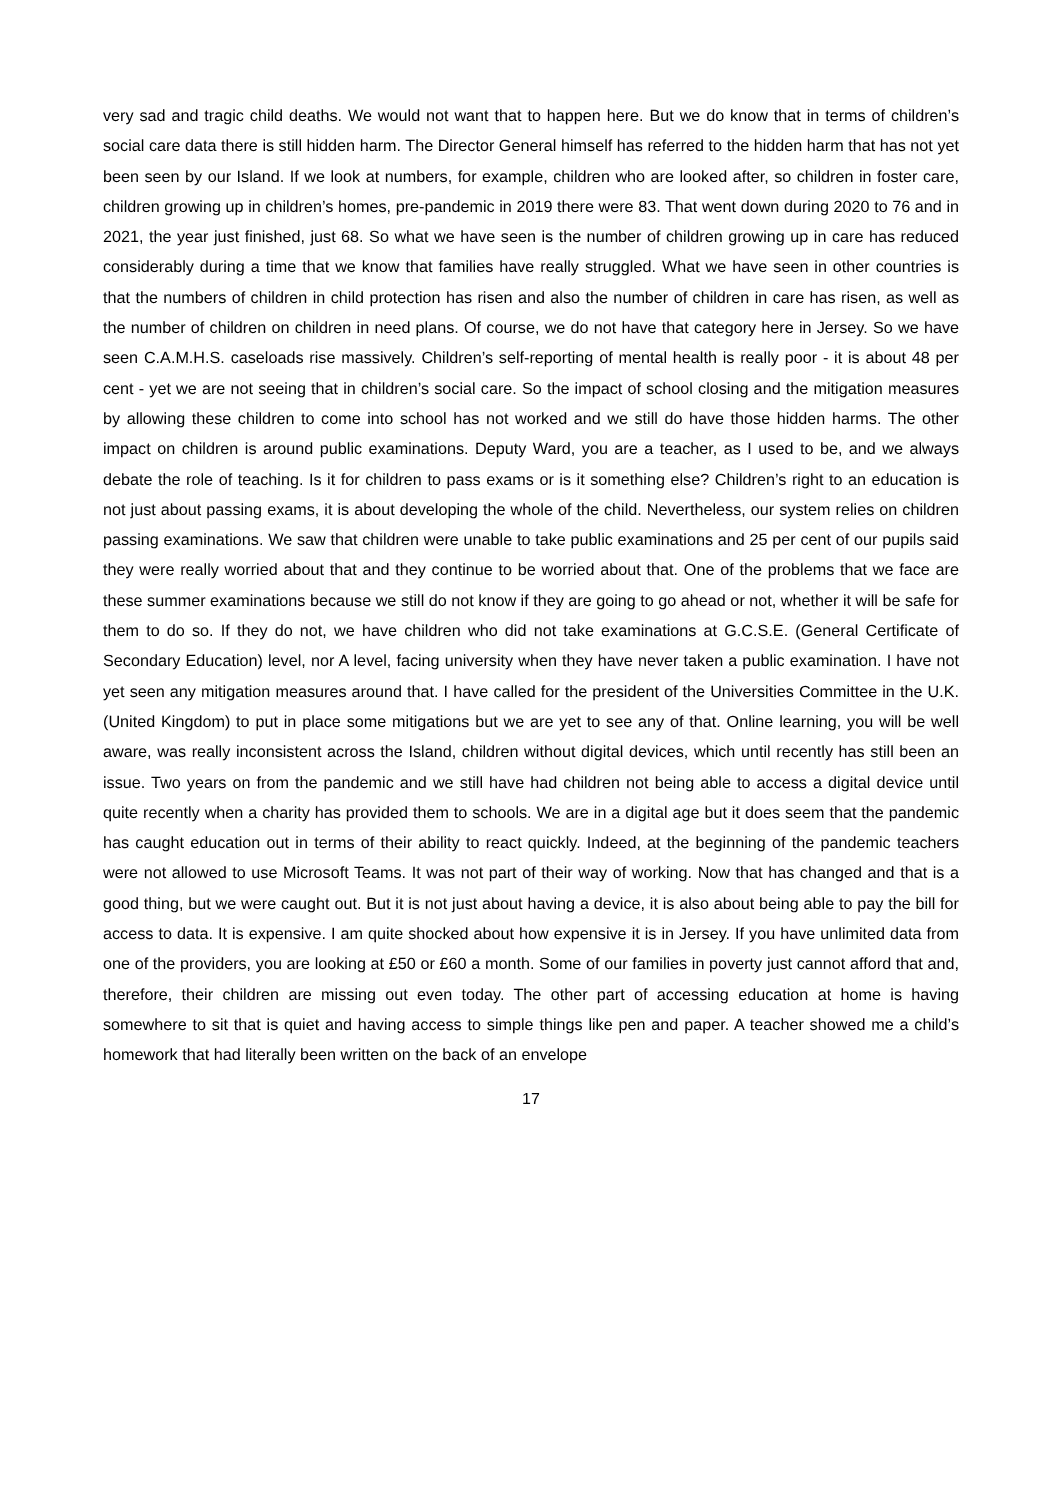very sad and tragic child deaths. We would not want that to happen here. But we do know that in terms of children’s social care data there is still hidden harm. The Director General himself has referred to the hidden harm that has not yet been seen by our Island. If we look at numbers, for example, children who are looked after, so children in foster care, children growing up in children’s homes, pre-pandemic in 2019 there were 83. That went down during 2020 to 76 and in 2021, the year just finished, just 68. So what we have seen is the number of children growing up in care has reduced considerably during a time that we know that families have really struggled. What we have seen in other countries is that the numbers of children in child protection has risen and also the number of children in care has risen, as well as the number of children on children in need plans. Of course, we do not have that category here in Jersey. So we have seen C.A.M.H.S. caseloads rise massively. Children’s self-reporting of mental health is really poor - it is about 48 per cent - yet we are not seeing that in children’s social care. So the impact of school closing and the mitigation measures by allowing these children to come into school has not worked and we still do have those hidden harms. The other impact on children is around public examinations. Deputy Ward, you are a teacher, as I used to be, and we always debate the role of teaching. Is it for children to pass exams or is it something else? Children’s right to an education is not just about passing exams, it is about developing the whole of the child. Nevertheless, our system relies on children passing examinations. We saw that children were unable to take public examinations and 25 per cent of our pupils said they were really worried about that and they continue to be worried about that. One of the problems that we face are these summer examinations because we still do not know if they are going to go ahead or not, whether it will be safe for them to do so. If they do not, we have children who did not take examinations at G.C.S.E. (General Certificate of Secondary Education) level, nor A level, facing university when they have never taken a public examination. I have not yet seen any mitigation measures around that. I have called for the president of the Universities Committee in the U.K. (United Kingdom) to put in place some mitigations but we are yet to see any of that. Online learning, you will be well aware, was really inconsistent across the Island, children without digital devices, which until recently has still been an issue. Two years on from the pandemic and we still have had children not being able to access a digital device until quite recently when a charity has provided them to schools. We are in a digital age but it does seem that the pandemic has caught education out in terms of their ability to react quickly. Indeed, at the beginning of the pandemic teachers were not allowed to use Microsoft Teams. It was not part of their way of working. Now that has changed and that is a good thing, but we were caught out. But it is not just about having a device, it is also about being able to pay the bill for access to data. It is expensive. I am quite shocked about how expensive it is in Jersey. If you have unlimited data from one of the providers, you are looking at £50 or £60 a month. Some of our families in poverty just cannot afford that and, therefore, their children are missing out even today. The other part of accessing education at home is having somewhere to sit that is quiet and having access to simple things like pen and paper. A teacher showed me a child’s homework that had literally been written on the back of an envelope
17